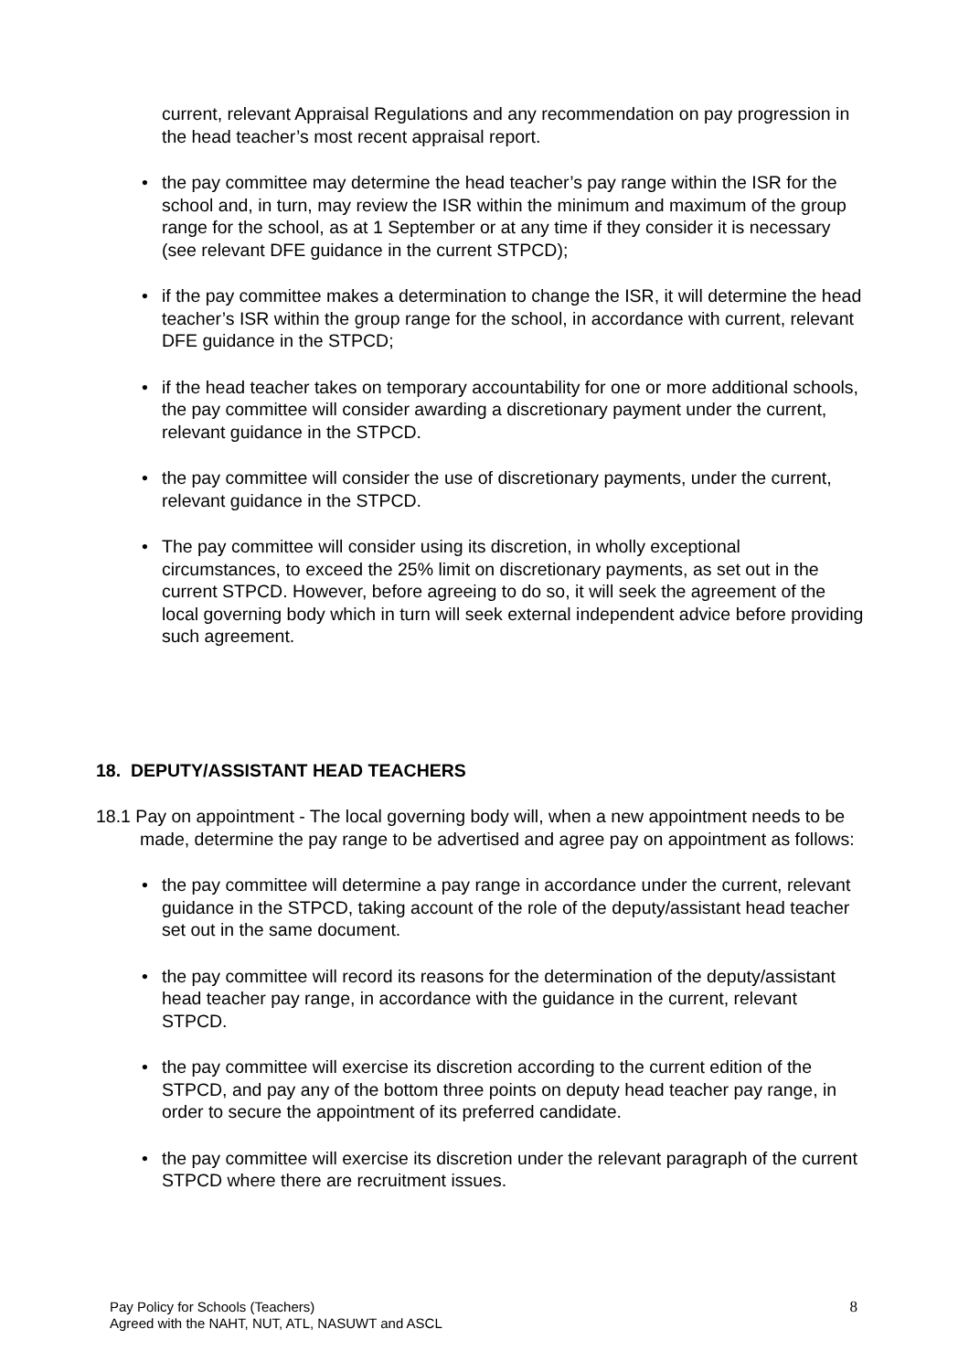current, relevant Appraisal Regulations and any recommendation on pay progression in the head teacher’s most recent appraisal report.
• the pay committee may determine the head teacher’s pay range within the ISR for the school and, in turn, may review the ISR within the minimum and maximum of the group range for the school, as at 1 September or at any time if they consider it is necessary (see relevant DFE guidance in the current STPCD);
• if the pay committee makes a determination to change the ISR, it will determine the head teacher’s ISR within the group range for the school, in accordance with current, relevant DFE guidance in the STPCD;
• if the head teacher takes on temporary accountability for one or more additional schools, the pay committee will consider awarding a discretionary payment under the current, relevant guidance in the STPCD.
• the pay committee will consider the use of discretionary payments, under the current, relevant guidance in the STPCD.
• The pay committee will consider using its discretion, in wholly exceptional circumstances, to exceed the 25% limit on discretionary payments, as set out in the current STPCD. However, before agreeing to do so, it will seek the agreement of the local governing body which in turn will seek external independent advice before providing such agreement.
18. DEPUTY/ASSISTANT HEAD TEACHERS
18.1 Pay on appointment - The local governing body will, when a new appointment needs to be made, determine the pay range to be advertised and agree pay on appointment as follows:
• the pay committee will determine a pay range in accordance under the current, relevant guidance in the STPCD, taking account of the role of the deputy/assistant head teacher set out in the same document.
• the pay committee will record its reasons for the determination of the deputy/assistant head teacher pay range, in accordance with the guidance in the current, relevant STPCD.
• the pay committee will exercise its discretion according to the current edition of the STPCD, and pay any of the bottom three points on deputy head teacher pay range, in order to secure the appointment of its preferred candidate.
• the pay committee will exercise its discretion under the relevant paragraph of the current STPCD where there are recruitment issues.
8 Pay Policy for Schools (Teachers)
Agreed with the NAHT, NUT, ATL, NASUWT and ASCL